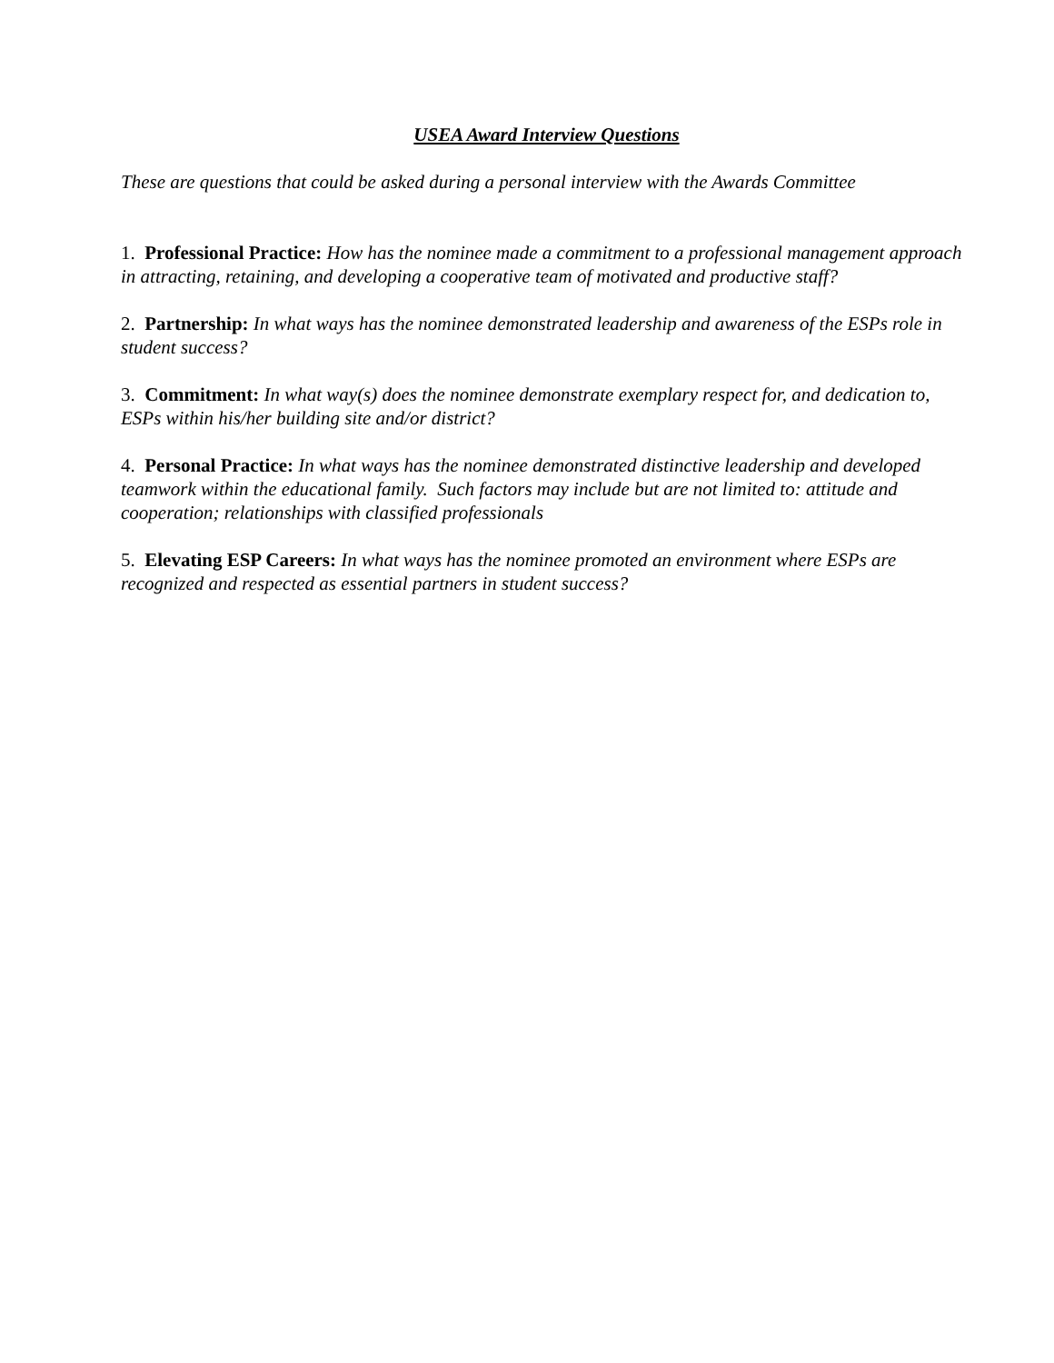USEA Award Interview Questions
These are questions that could be asked during a personal interview with the Awards Committee
1. Professional Practice: How has the nominee made a commitment to a professional management approach in attracting, retaining, and developing a cooperative team of motivated and productive staff?
2. Partnership: In what ways has the nominee demonstrated leadership and awareness of the ESPs role in student success?
3. Commitment: In what way(s) does the nominee demonstrate exemplary respect for, and dedication to, ESPs within his/her building site and/or district?
4. Personal Practice: In what ways has the nominee demonstrated distinctive leadership and developed teamwork within the educational family. Such factors may include but are not limited to: attitude and cooperation; relationships with classified professionals
5. Elevating ESP Careers: In what ways has the nominee promoted an environment where ESPs are recognized and respected as essential partners in student success?